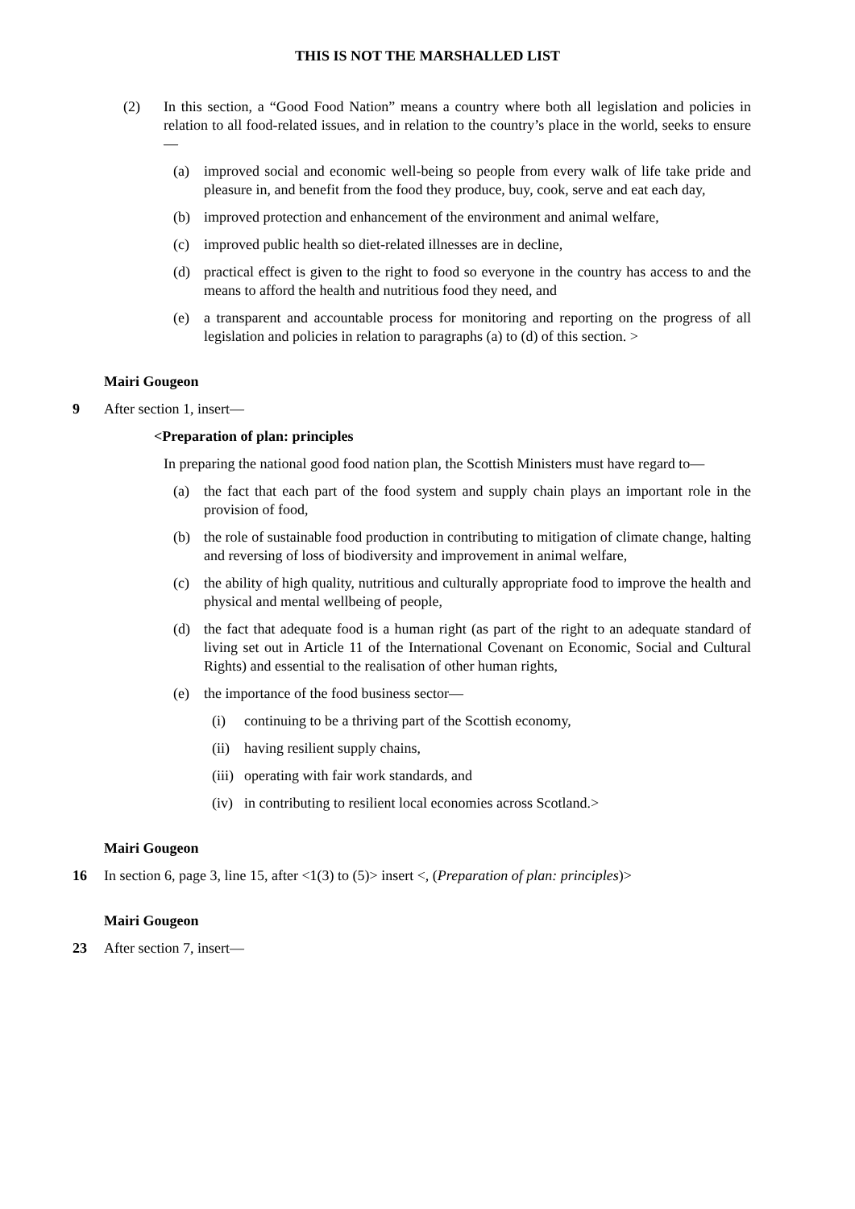THIS IS NOT THE MARSHALLED LIST
(2) In this section, a “Good Food Nation” means a country where both all legislation and policies in relation to all food-related issues, and in relation to the country’s place in the world, seeks to ensure—
(a) improved social and economic well-being so people from every walk of life take pride and pleasure in, and benefit from the food they produce, buy, cook, serve and eat each day,
(b) improved protection and enhancement of the environment and animal welfare,
(c) improved public health so diet-related illnesses are in decline,
(d) practical effect is given to the right to food so everyone in the country has access to and the means to afford the health and nutritious food they need, and
(e) a transparent and accountable process for monitoring and reporting on the progress of all legislation and policies in relation to paragraphs (a) to (d) of this section. >
Mairi Gougeon
9 After section 1, insert—
<Preparation of plan: principles
In preparing the national good food nation plan, the Scottish Ministers must have regard to—
(a) the fact that each part of the food system and supply chain plays an important role in the provision of food,
(b) the role of sustainable food production in contributing to mitigation of climate change, halting and reversing of loss of biodiversity and improvement in animal welfare,
(c) the ability of high quality, nutritious and culturally appropriate food to improve the health and physical and mental wellbeing of people,
(d) the fact that adequate food is a human right (as part of the right to an adequate standard of living set out in Article 11 of the International Covenant on Economic, Social and Cultural Rights) and essential to the realisation of other human rights,
(e) the importance of the food business sector—
(i) continuing to be a thriving part of the Scottish economy,
(ii)
having resilient supply chains,
(iii)
operating with fair work standards, and
(iv)
in contributing to resilient local economies across Scotland.>
Mairi Gougeon
16 In section 6, page 3, line 15, after <1(3) to (5)> insert <, (Preparation of plan: principles)>
Mairi Gougeon
23 After section 7, insert—